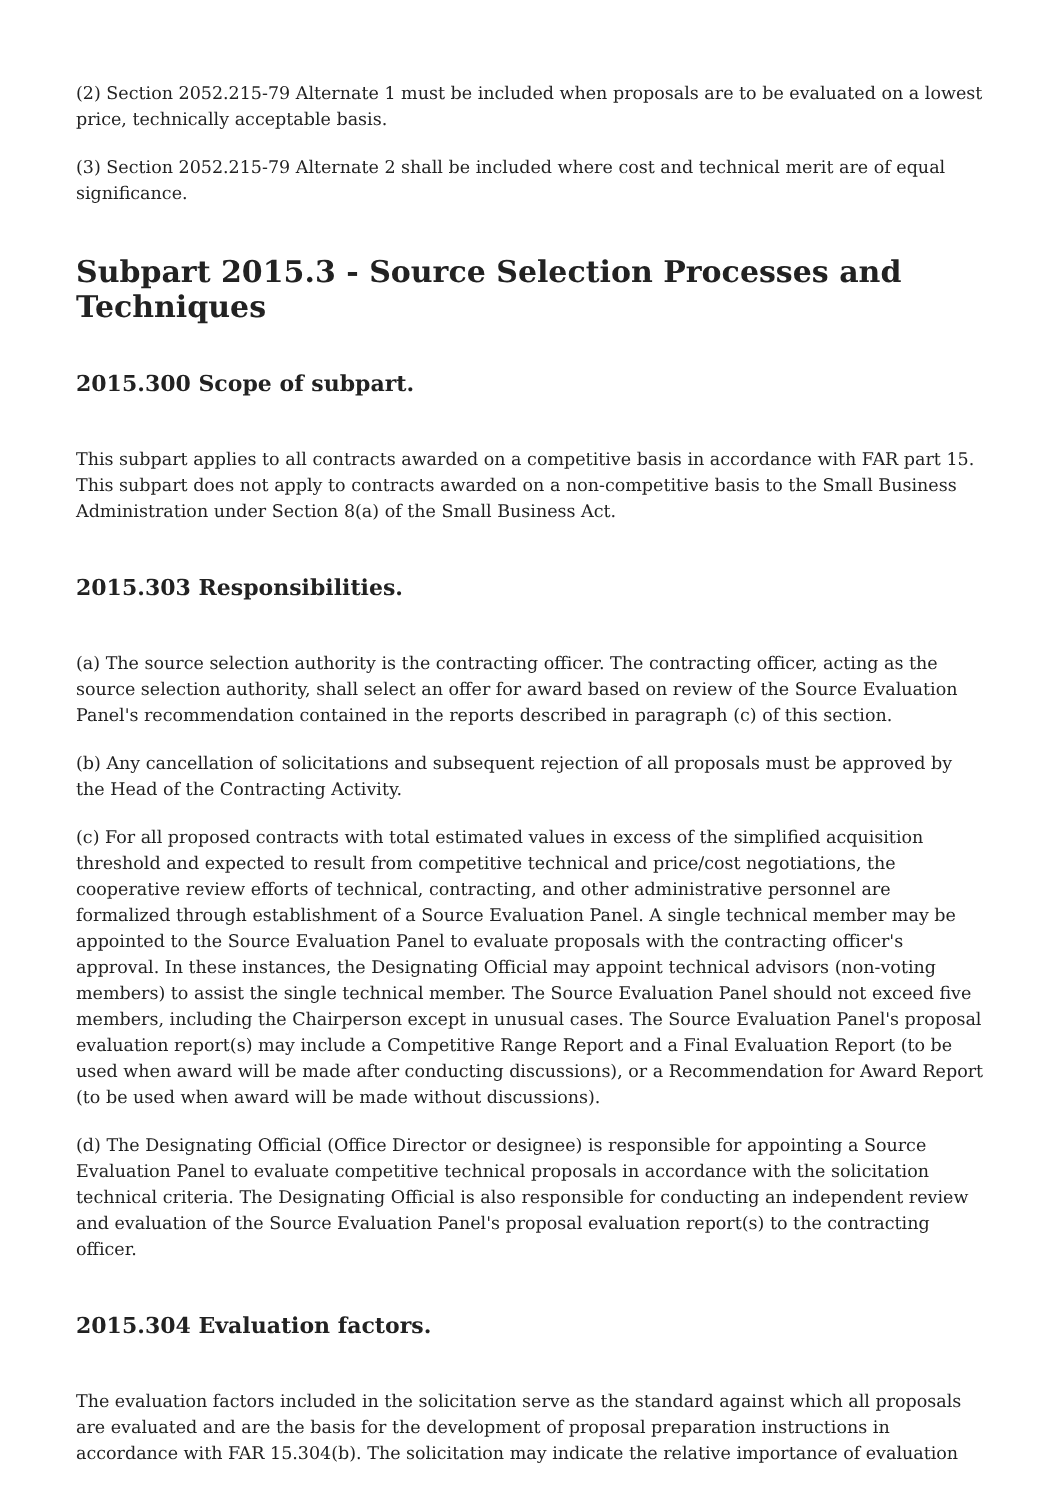(2) Section 2052.215-79 Alternate 1 must be included when proposals are to be evaluated on a lowest price, technically acceptable basis.
(3) Section 2052.215-79 Alternate 2 shall be included where cost and technical merit are of equal significance.
Subpart 2015.3 - Source Selection Processes and Techniques
2015.300 Scope of subpart.
This subpart applies to all contracts awarded on a competitive basis in accordance with FAR part 15. This subpart does not apply to contracts awarded on a non-competitive basis to the Small Business Administration under Section 8(a) of the Small Business Act.
2015.303 Responsibilities.
(a) The source selection authority is the contracting officer. The contracting officer, acting as the source selection authority, shall select an offer for award based on review of the Source Evaluation Panel's recommendation contained in the reports described in paragraph (c) of this section.
(b) Any cancellation of solicitations and subsequent rejection of all proposals must be approved by the Head of the Contracting Activity.
(c) For all proposed contracts with total estimated values in excess of the simplified acquisition threshold and expected to result from competitive technical and price/cost negotiations, the cooperative review efforts of technical, contracting, and other administrative personnel are formalized through establishment of a Source Evaluation Panel. A single technical member may be appointed to the Source Evaluation Panel to evaluate proposals with the contracting officer's approval. In these instances, the Designating Official may appoint technical advisors (non-voting members) to assist the single technical member. The Source Evaluation Panel should not exceed five members, including the Chairperson except in unusual cases. The Source Evaluation Panel's proposal evaluation report(s) may include a Competitive Range Report and a Final Evaluation Report (to be used when award will be made after conducting discussions), or a Recommendation for Award Report (to be used when award will be made without discussions).
(d) The Designating Official (Office Director or designee) is responsible for appointing a Source Evaluation Panel to evaluate competitive technical proposals in accordance with the solicitation technical criteria. The Designating Official is also responsible for conducting an independent review and evaluation of the Source Evaluation Panel's proposal evaluation report(s) to the contracting officer.
2015.304 Evaluation factors.
The evaluation factors included in the solicitation serve as the standard against which all proposals are evaluated and are the basis for the development of proposal preparation instructions in accordance with FAR 15.304(b). The solicitation may indicate the relative importance of evaluation